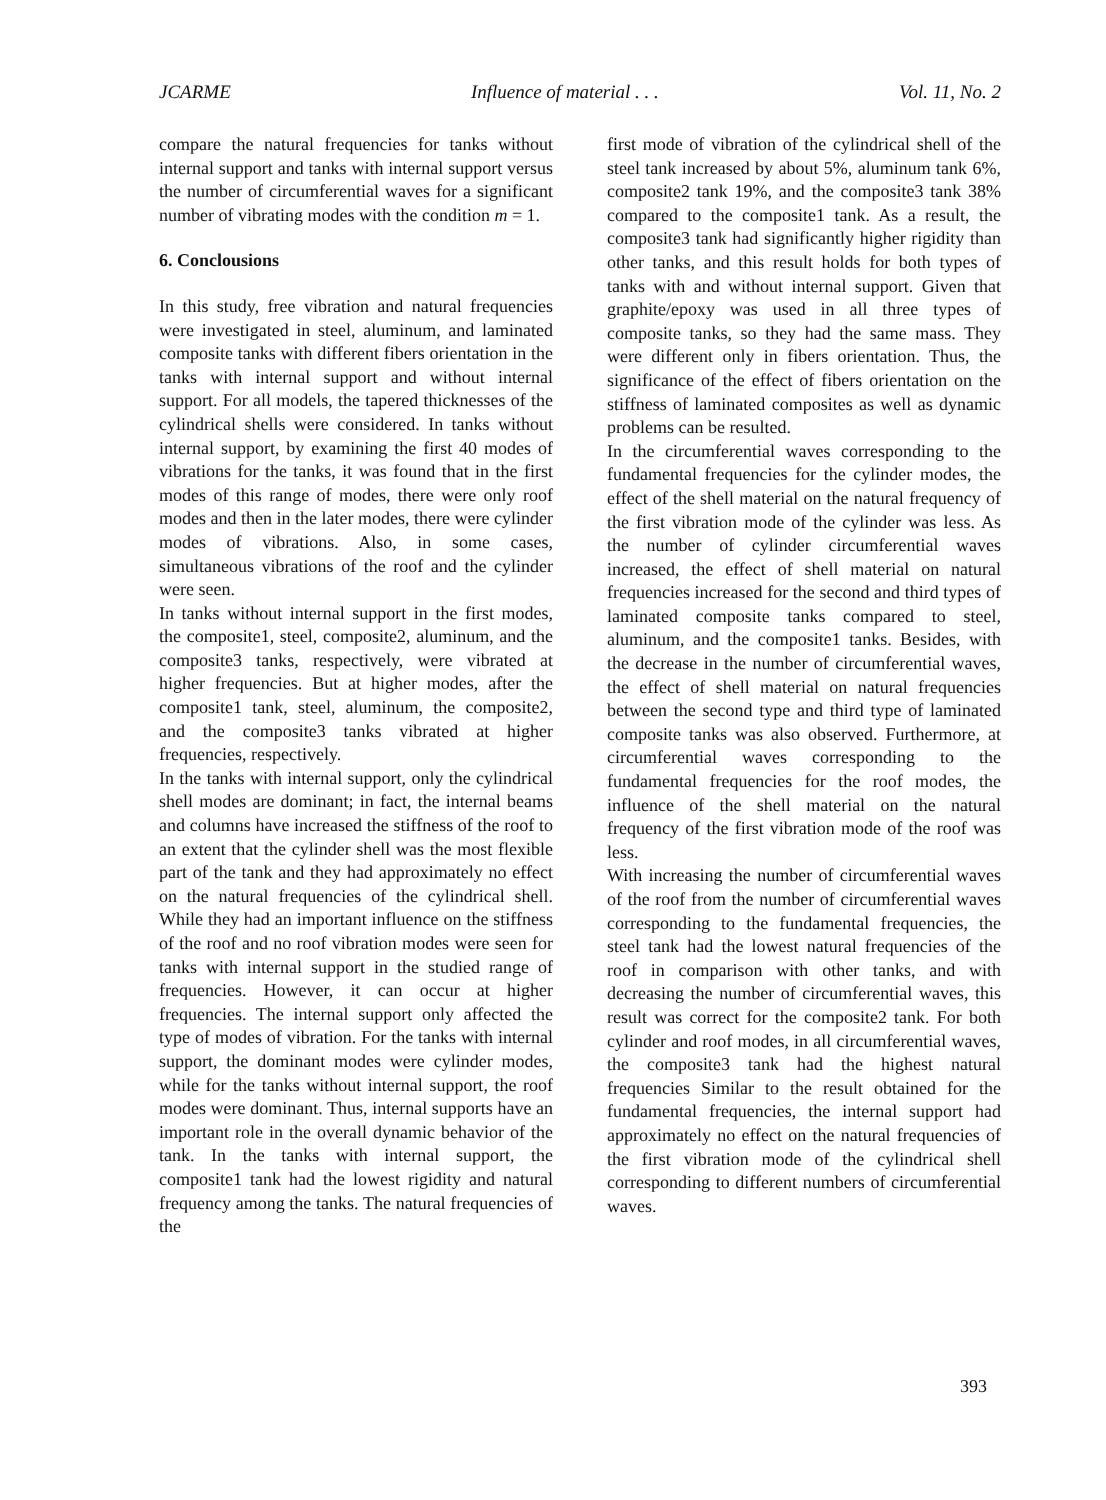JCARME Influence of material . . . Vol. 11, No. 2
compare the natural frequencies for tanks without internal support and tanks with internal support versus the number of circumferential waves for a significant number of vibrating modes with the condition m = 1.
6. Conclousions
In this study, free vibration and natural frequencies were investigated in steel, aluminum, and laminated composite tanks with different fibers orientation in the tanks with internal support and without internal support. For all models, the tapered thicknesses of the cylindrical shells were considered. In tanks without internal support, by examining the first 40 modes of vibrations for the tanks, it was found that in the first modes of this range of modes, there were only roof modes and then in the later modes, there were cylinder modes of vibrations. Also, in some cases, simultaneous vibrations of the roof and the cylinder were seen.
In tanks without internal support in the first modes, the composite1, steel, composite2, aluminum, and the composite3 tanks, respectively, were vibrated at higher frequencies. But at higher modes, after the composite1 tank, steel, aluminum, the composite2, and the composite3 tanks vibrated at higher frequencies, respectively.
In the tanks with internal support, only the cylindrical shell modes are dominant; in fact, the internal beams and columns have increased the stiffness of the roof to an extent that the cylinder shell was the most flexible part of the tank and they had approximately no effect on the natural frequencies of the cylindrical shell. While they had an important influence on the stiffness of the roof and no roof vibration modes were seen for tanks with internal support in the studied range of frequencies. However, it can occur at higher frequencies. The internal support only affected the type of modes of vibration. For the tanks with internal support, the dominant modes were cylinder modes, while for the tanks without internal support, the roof modes were dominant. Thus, internal supports have an important role in the overall dynamic behavior of the tank. In the tanks with internal support, the composite1 tank had the lowest rigidity and natural frequency among the tanks. The natural frequencies of the
first mode of vibration of the cylindrical shell of the steel tank increased by about 5%, aluminum tank 6%, composite2 tank 19%, and the composite3 tank 38% compared to the composite1 tank. As a result, the composite3 tank had significantly higher rigidity than other tanks, and this result holds for both types of tanks with and without internal support. Given that graphite/epoxy was used in all three types of composite tanks, so they had the same mass. They were different only in fibers orientation. Thus, the significance of the effect of fibers orientation on the stiffness of laminated composites as well as dynamic problems can be resulted.
In the circumferential waves corresponding to the fundamental frequencies for the cylinder modes, the effect of the shell material on the natural frequency of the first vibration mode of the cylinder was less. As the number of cylinder circumferential waves increased, the effect of shell material on natural frequencies increased for the second and third types of laminated composite tanks compared to steel, aluminum, and the composite1 tanks. Besides, with the decrease in the number of circumferential waves, the effect of shell material on natural frequencies between the second type and third type of laminated composite tanks was also observed. Furthermore, at circumferential waves corresponding to the fundamental frequencies for the roof modes, the influence of the shell material on the natural frequency of the first vibration mode of the roof was less.
With increasing the number of circumferential waves of the roof from the number of circumferential waves corresponding to the fundamental frequencies, the steel tank had the lowest natural frequencies of the roof in comparison with other tanks, and with decreasing the number of circumferential waves, this result was correct for the composite2 tank. For both cylinder and roof modes, in all circumferential waves, the composite3 tank had the highest natural frequencies Similar to the result obtained for the fundamental frequencies, the internal support had approximately no effect on the natural frequencies of the first vibration mode of the cylindrical shell corresponding to different numbers of circumferential waves.
393